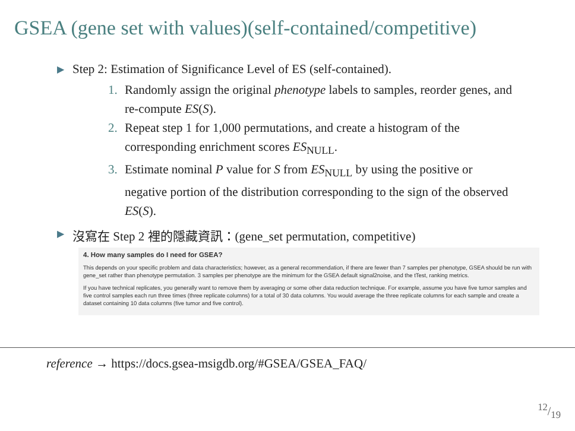GSEA (gene set with values)(self-contained/competitive)
▶ Step 2: Estimation of Significance Level of ES (self-contained).
1. Randomly assign the original phenotype labels to samples, reorder genes, and re-compute ES(S).
2. Repeat step 1 for 1,000 permutations, and create a histogram of the corresponding enrichment scores ES<sub>NULL</sub>.
3. Estimate nominal P value for S from ES<sub>NULL</sub> by using the positive or negative portion of the distribution corresponding to the sign of the observed ES(S).
▶ 沒寫在 Step 2 裡的隱藏資訊：(gene_set permutation, competitive)
4. How many samples do I need for GSEA?
This depends on your specific problem and data characteristics; however, as a general recommendation, if there are fewer than 7 samples per phenotype, GSEA should be run with gene_set rather than phenotype permutation. 3 samples per phenotype are the minimum for the GSEA default signal2noise, and the tTest, ranking metrics.
If you have technical replicates, you generally want to remove them by averaging or some other data reduction technique. For example, assume you have five tumor samples and five control samples each run three times (three replicate columns) for a total of 30 data columns. You would average the three replicate columns for each sample and create a dataset containing 10 data columns (five tumor and five control).
reference → https://docs.gsea-msigdb.org/#GSEA/GSEA_FAQ/
12/19